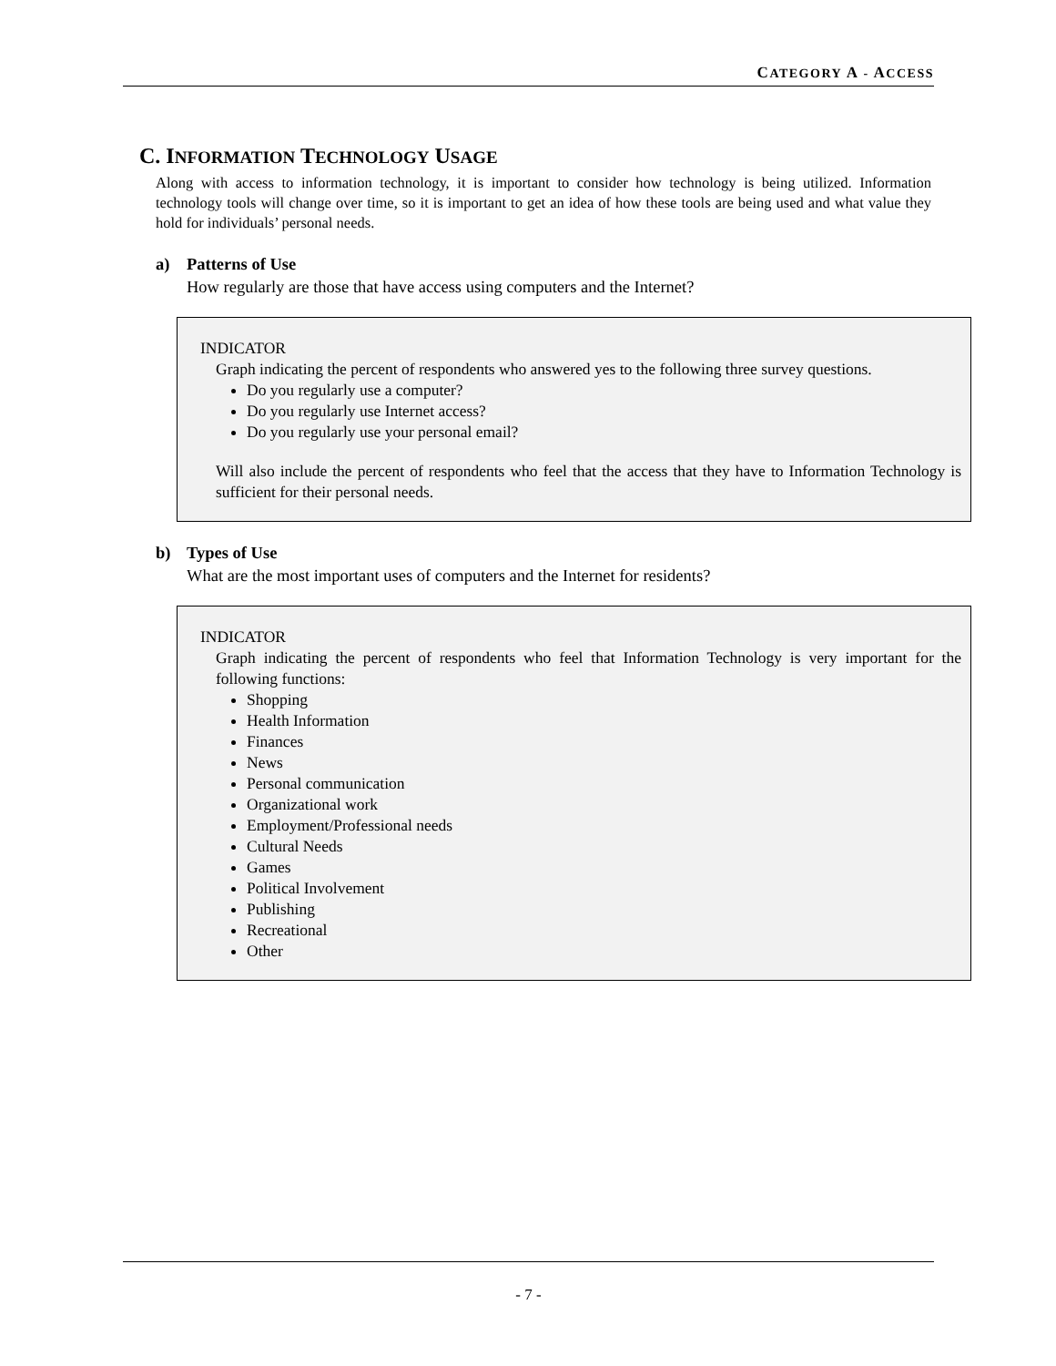CATEGORY A - ACCESS
C. INFORMATION TECHNOLOGY USAGE
Along with access to information technology, it is important to consider how technology is being utilized. Information technology tools will change over time, so it is important to get an idea of how these tools are being used and what value they hold for individuals’ personal needs.
a) Patterns of Use
How regularly are those that have access using computers and the Internet?
INDICATOR
Graph indicating the percent of respondents who answered yes to the following three survey questions.
Do you regularly use a computer?
Do you regularly use Internet access?
Do you regularly use your personal email?
Will also include the percent of respondents who feel that the access that they have to Information Technology is sufficient for their personal needs.
b) Types of Use
What are the most important uses of computers and the Internet for residents?
INDICATOR
Graph indicating the percent of respondents who feel that Information Technology is very important for the following functions:
Shopping
Health Information
Finances
News
Personal communication
Organizational work
Employment/Professional needs
Cultural Needs
Games
Political Involvement
Publishing
Recreational
Other
- 7 -